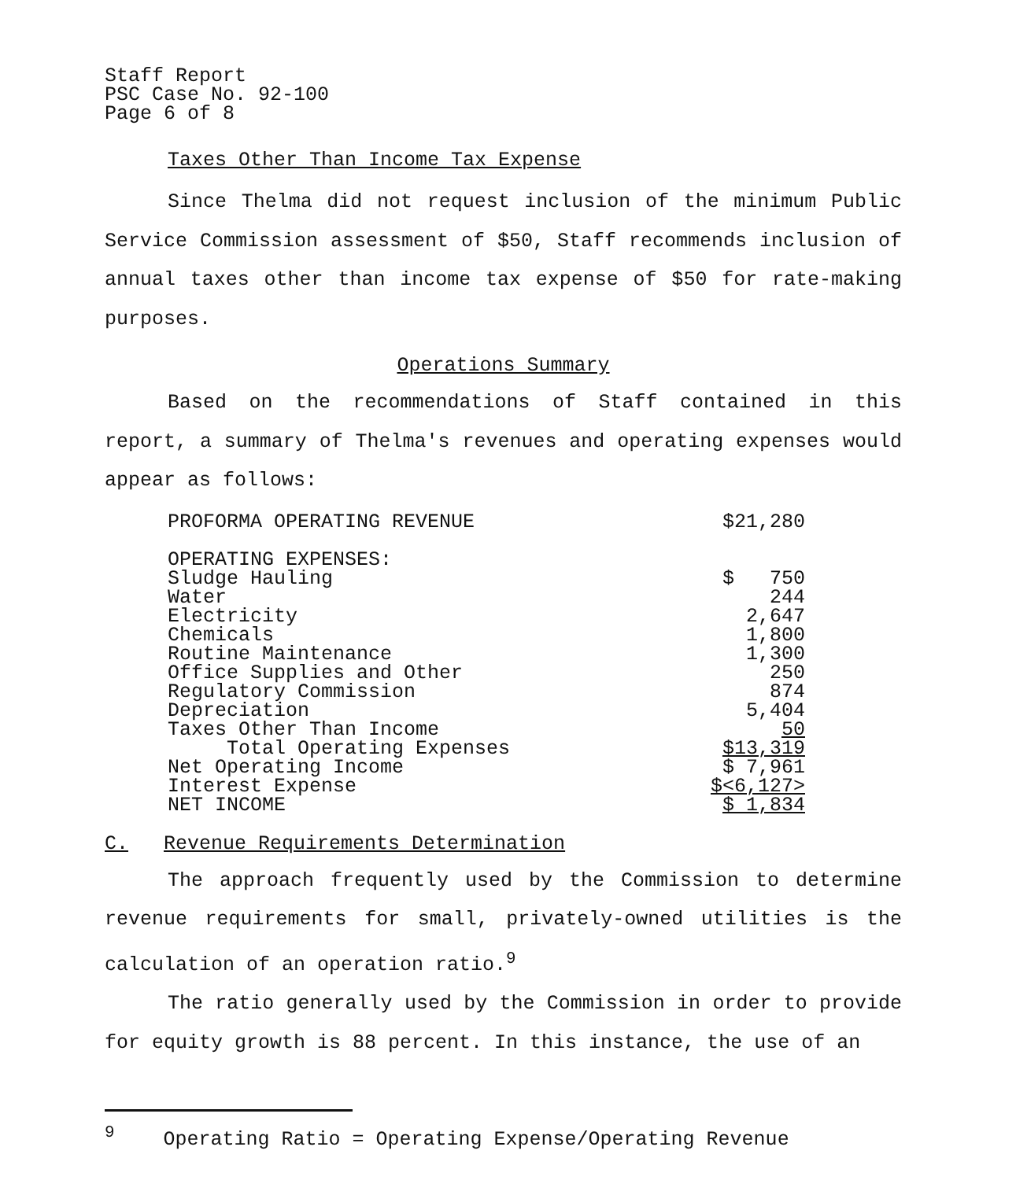Staff Report
PSC Case No. 92-100
Page 6 of 8
Taxes Other Than Income Tax Expense
Since Thelma did not request inclusion of the minimum Public Service Commission assessment of $50, Staff recommends inclusion of annual taxes other than income tax expense of $50 for rate-making purposes.
Operations Summary
Based on the recommendations of Staff contained in this report, a summary of Thelma's revenues and operating expenses would appear as follows:
| PROFORMA OPERATING REVENUE | $21,280 |
| OPERATING EXPENSES: | |
| Sludge Hauling | $ 750 |
| Water | 244 |
| Electricity | 2,647 |
| Chemicals | 1,800 |
| Routine Maintenance | 1,300 |
| Office Supplies and Other | 250 |
| Regulatory Commission | 874 |
| Depreciation | 5,404 |
| Taxes Other Than Income | 50 |
| Total Operating Expenses | $13,319 |
| Net Operating Income | $ 7,961 |
| Interest Expense | $<6,127> |
| NET INCOME | $ 1,834 |
C. Revenue Requirements Determination
The approach frequently used by the Commission to determine revenue requirements for small, privately-owned utilities is the calculation of an operation ratio.<sup>9</sup>
The ratio generally used by the Commission in order to provide for equity growth is 88 percent. In this instance, the use of an
<sup>9</sup> Operating Ratio = Operating Expense/Operating Revenue